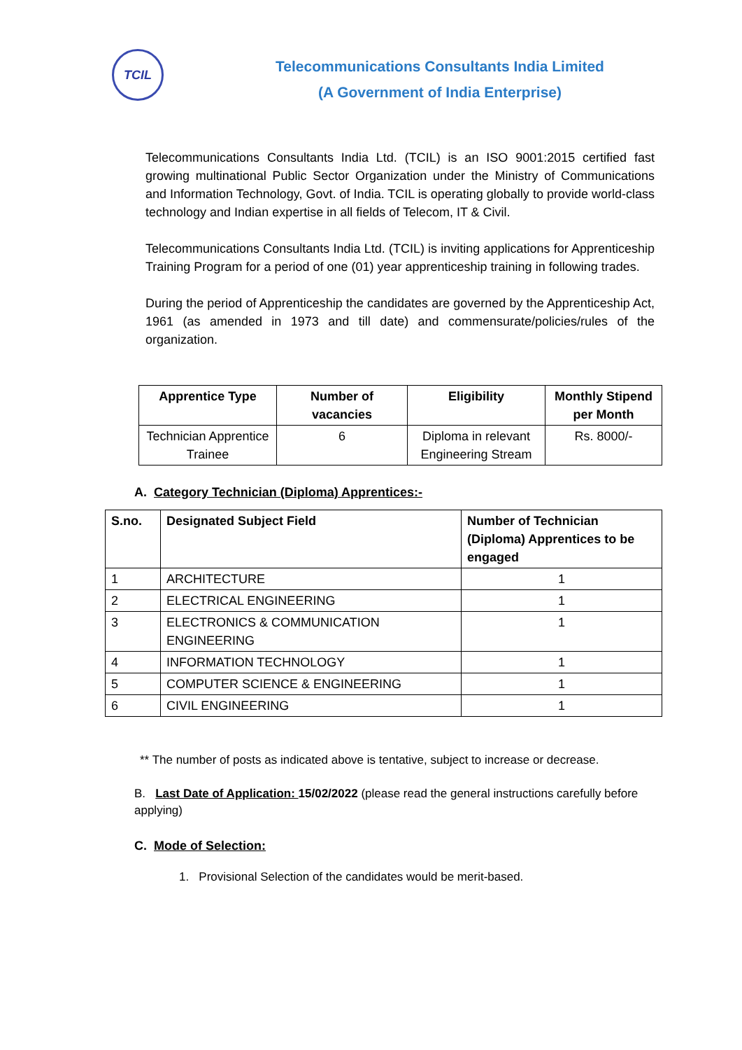TCIL
Telecommunications Consultants India Limited
(A Government of India Enterprise)
Telecommunications Consultants India Ltd. (TCIL) is an ISO 9001:2015 certified fast growing multinational Public Sector Organization under the Ministry of Communications and Information Technology, Govt. of India. TCIL is operating globally to provide world-class technology and Indian expertise in all fields of Telecom, IT & Civil.
Telecommunications Consultants India Ltd. (TCIL) is inviting applications for Apprenticeship Training Program for a period of one (01) year apprenticeship training in following trades.
During the period of Apprenticeship the candidates are governed by the Apprenticeship Act, 1961 (as amended in 1973 and till date) and commensurate/policies/rules of the organization.
| Apprentice Type | Number of vacancies | Eligibility | Monthly Stipend per Month |
| --- | --- | --- | --- |
| Technician Apprentice Trainee | 6 | Diploma in relevant Engineering Stream | Rs. 8000/- |
A. Category Technician (Diploma) Apprentices:-
| S.no. | Designated Subject Field | Number of Technician (Diploma) Apprentices to be engaged |
| --- | --- | --- |
| 1 | ARCHITECTURE | 1 |
| 2 | ELECTRICAL ENGINEERING | 1 |
| 3 | ELECTRONICS & COMMUNICATION ENGINEERING | 1 |
| 4 | INFORMATION TECHNOLOGY | 1 |
| 5 | COMPUTER SCIENCE & ENGINEERING | 1 |
| 6 | CIVIL ENGINEERING | 1 |
** The number of posts as indicated above is tentative, subject to increase or decrease.
B. Last Date of Application: 15/02/2022 (please read the general instructions carefully before applying)
C. Mode of Selection:
1. Provisional Selection of the candidates would be merit-based.